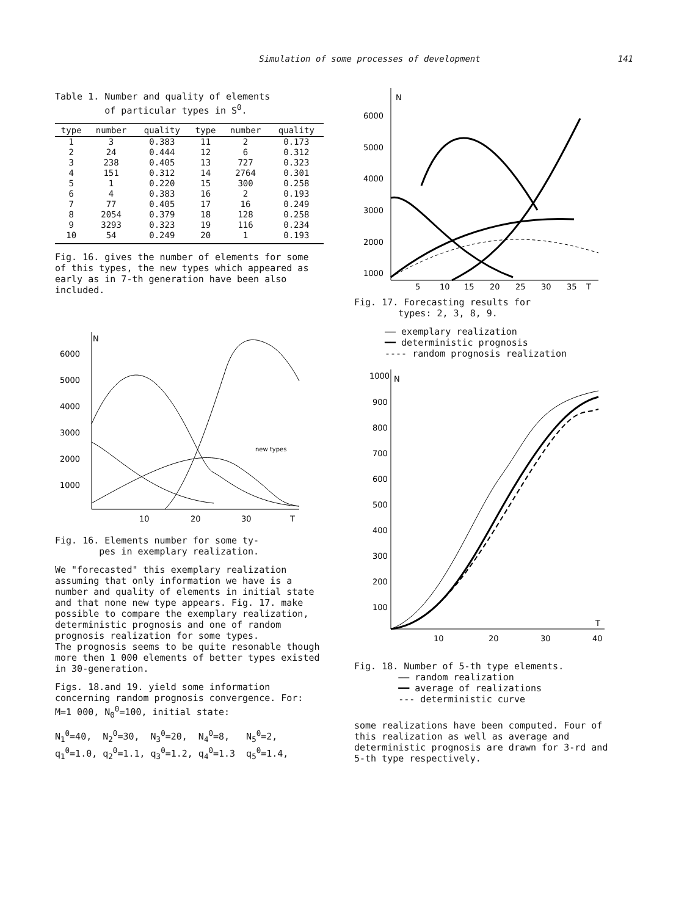Simulation of some processes of development 141
Table 1. Number and quality of elements
of particular types in S<sup>0</sup>.
| type | number | quality | type | number | quality |
| --- | --- | --- | --- | --- | --- |
| 1 | 3 | 0.383 | 11 | 2 | 0.173 |
| 2 | 24 | 0.444 | 12 | 6 | 0.312 |
| 3 | 238 | 0.405 | 13 | 727 | 0.323 |
| 4 | 151 | 0.312 | 14 | 2764 | 0.301 |
| 5 | 1 | 0.220 | 15 | 300 | 0.258 |
| 6 | 4 | 0.383 | 16 | 2 | 0.193 |
| 7 | 77 | 0.405 | 17 | 16 | 0.249 |
| 8 | 2054 | 0.379 | 18 | 128 | 0.258 |
| 9 | 3293 | 0.323 | 19 | 116 | 0.234 |
| 10 | 54 | 0.249 | 20 | 1 | 0.193 |
Fig. 16. gives the number of elements for some of this types, the new types which appeared as early as in 7-th generation have been also included.
N
6000
5000
4000
3000
2000
1000
10
20
30
T
new types
Fig. 16. Elements number for some ty-
pes in exemplary realization.
We "forecasted" this exemplary realization assuming that only information we have is a number and quality of elements in initial state and that none new type appears. Fig. 17. make possible to compare the exemplary realization, deterministic prognosis and one of random prognosis realization for some types.
The prognosis seems to be quite resonable though more then 1 000 elements of better types existed in 30-generation.
Figs. 18.and 19. yield some information concerning random prognosis convergence. For: M=1 000, N<sub>0</sub><sup>0</sup>=100, initial state:
N<sub>1</sub><sup>0</sup>=40, N<sub>2</sub><sup>0</sup>=30, N<sub>3</sub><sup>0</sup>=20, N<sub>4</sub><sup>0</sup>=8, N<sub>5</sub><sup>0</sup>=2,
q<sub>1</sub><sup>0</sup>=1.0, q<sub>2</sub><sup>0</sup>=1.1, q<sub>3</sub><sup>0</sup>=1.2, q<sub>4</sub><sup>0</sup>=1.3 q<sub>5</sub><sup>0</sup>=1.4,
N
6000
5000
4000
3000
2000
1000
5
10
15
20
25
30
35
T
Fig. 17. Forecasting results for
types: 2, 3, 8, 9.
—— exemplary realization
━━ deterministic prognosis
---- random prognosis realization
N
1000
900
800
700
600
500
400
300
200
100
10
20
30
40
T
Fig. 18. Number of 5-th type elements.
—— random realization
━━ average of realizations
--- deterministic curve
some realizations have been computed. Four of this realization as well as average and deterministic prognosis are drawn for 3-rd and 5-th type respectively.